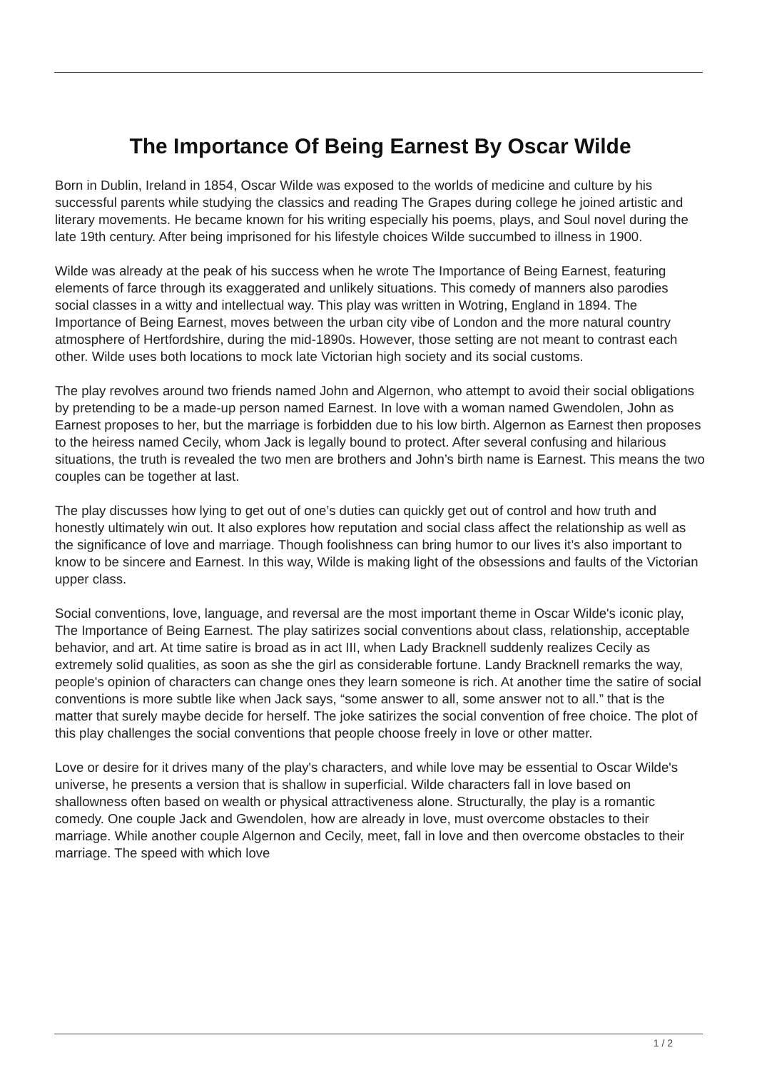The Importance Of Being Earnest By Oscar Wilde
Born in Dublin, Ireland in 1854, Oscar Wilde was exposed to the worlds of medicine and culture by his successful parents while studying the classics and reading The Grapes during college he joined artistic and literary movements. He became known for his writing especially his poems, plays, and Soul novel during the late 19th century. After being imprisoned for his lifestyle choices Wilde succumbed to illness in 1900.
Wilde was already at the peak of his success when he wrote The Importance of Being Earnest, featuring elements of farce through its exaggerated and unlikely situations. This comedy of manners also parodies social classes in a witty and intellectual way. This play was written in Wotring, England in 1894. The Importance of Being Earnest, moves between the urban city vibe of London and the more natural country atmosphere of Hertfordshire, during the mid-1890s. However, those setting are not meant to contrast each other. Wilde uses both locations to mock late Victorian high society and its social customs.
The play revolves around two friends named John and Algernon, who attempt to avoid their social obligations by pretending to be a made-up person named Earnest. In love with a woman named Gwendolen, John as Earnest proposes to her, but the marriage is forbidden due to his low birth. Algernon as Earnest then proposes to the heiress named Cecily, whom Jack is legally bound to protect. After several confusing and hilarious situations, the truth is revealed the two men are brothers and John’s birth name is Earnest. This means the two couples can be together at last.
The play discusses how lying to get out of one’s duties can quickly get out of control and how truth and honestly ultimately win out. It also explores how reputation and social class affect the relationship as well as the significance of love and marriage. Though foolishness can bring humor to our lives it’s also important to know to be sincere and Earnest. In this way, Wilde is making light of the obsessions and faults of the Victorian upper class.
Social conventions, love, language, and reversal are the most important theme in Oscar Wilde's iconic play, The Importance of Being Earnest. The play satirizes social conventions about class, relationship, acceptable behavior, and art. At time satire is broad as in act III, when Lady Bracknell suddenly realizes Cecily as extremely solid qualities, as soon as she the girl as considerable fortune. Landy Bracknell remarks the way, people's opinion of characters can change ones they learn someone is rich. At another time the satire of social conventions is more subtle like when Jack says, “some answer to all, some answer not to all.” that is the matter that surely maybe decide for herself. The joke satirizes the social convention of free choice. The plot of this play challenges the social conventions that people choose freely in love or other matter.
Love or desire for it drives many of the play's characters, and while love may be essential to Oscar Wilde's universe, he presents a version that is shallow in superficial. Wilde characters fall in love based on shallowness often based on wealth or physical attractiveness alone. Structurally, the play is a romantic comedy. One couple Jack and Gwendolen, how are already in love, must overcome obstacles to their marriage. While another couple Algernon and Cecily, meet, fall in love and then overcome obstacles to their marriage. The speed with which love
1 / 2